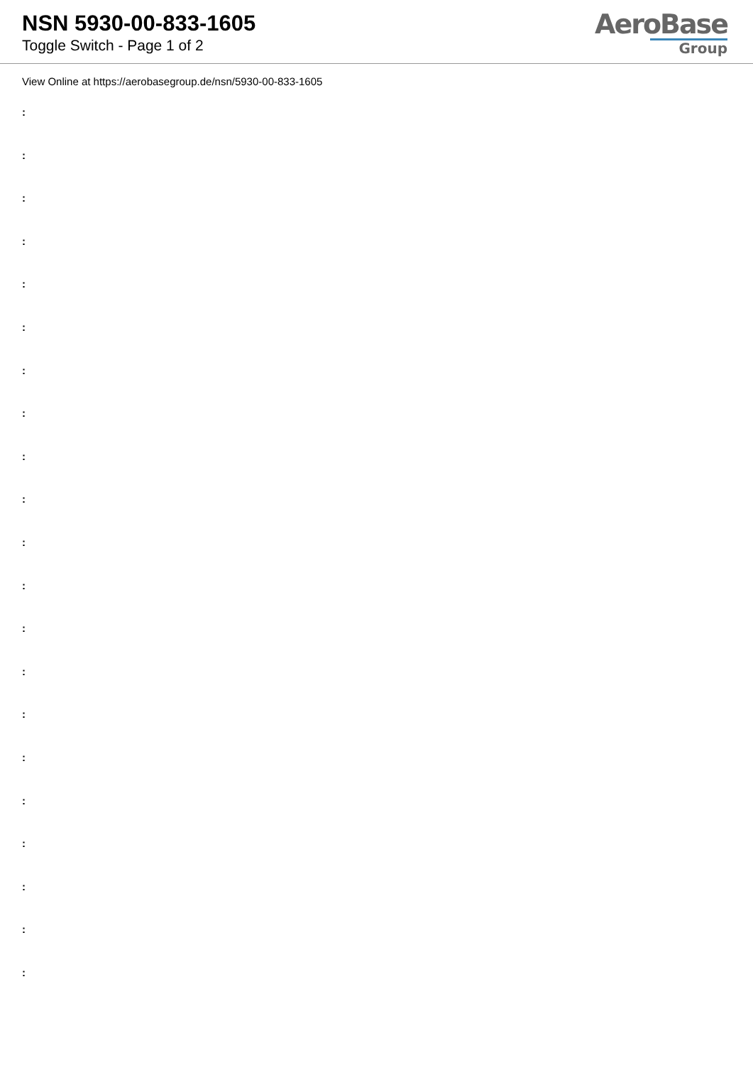NSN 5930-00-833-1605
Toggle Switch - Page 1 of 2
AeroBase
Group
View Online at https://aerobasegroup.de/nsn/5930-00-833-1605
:
:
:
:
:
:
:
:
:
:
:
:
:
:
:
:
:
:
:
:
: